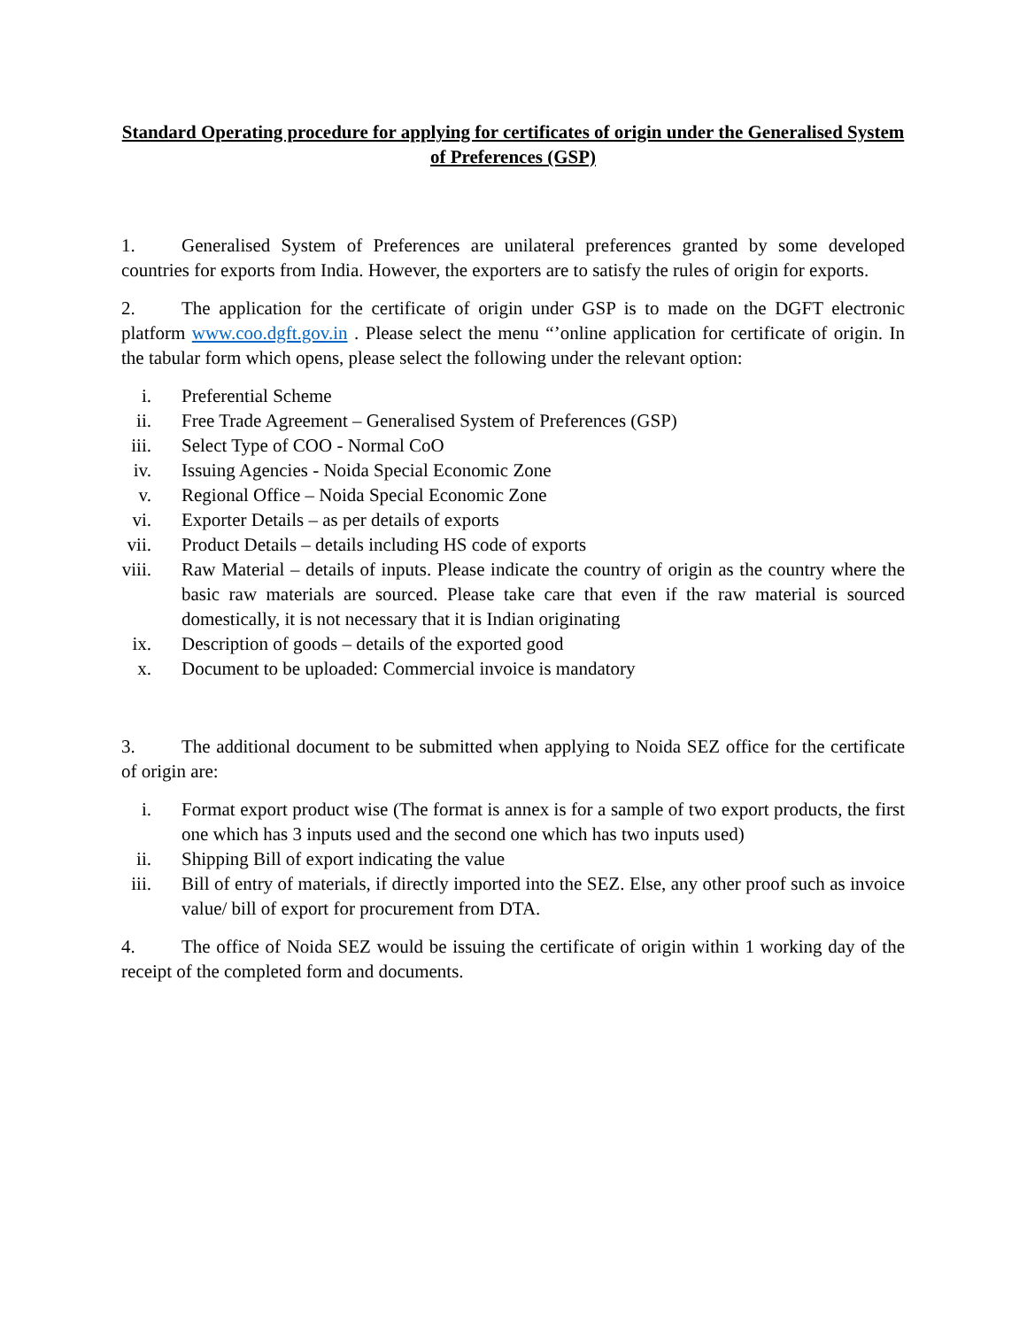Standard Operating procedure for applying for certificates of origin under the Generalised System of Preferences (GSP)
1. Generalised System of Preferences are unilateral preferences granted by some developed countries for exports from India. However, the exporters are to satisfy the rules of origin for exports.
2. The application for the certificate of origin under GSP is to made on the DGFT electronic platform www.coo.dgft.gov.in . Please select the menu “’online application for certificate of origin. In the tabular form which opens, please select the following under the relevant option:
i. Preferential Scheme
ii. Free Trade Agreement – Generalised System of Preferences (GSP)
iii. Select Type of COO - Normal CoO
iv. Issuing Agencies - Noida Special Economic Zone
v. Regional Office – Noida Special Economic Zone
vi. Exporter Details – as per details of exports
vii. Product Details – details including HS code of exports
viii. Raw Material – details of inputs. Please indicate the country of origin as the country where the basic raw materials are sourced. Please take care that even if the raw material is sourced domestically, it is not necessary that it is Indian originating
ix. Description of goods – details of the exported good
x. Document to be uploaded: Commercial invoice is mandatory
3. The additional document to be submitted when applying to Noida SEZ office for the certificate of origin are:
i. Format export product wise (The format is annex is for a sample of two export products, the first one which has 3 inputs used and the second one which has two inputs used)
ii. Shipping Bill of export indicating the value
iii. Bill of entry of materials, if directly imported into the SEZ. Else, any other proof such as invoice value/ bill of export for procurement from DTA.
4. The office of Noida SEZ would be issuing the certificate of origin within 1 working day of the receipt of the completed form and documents.